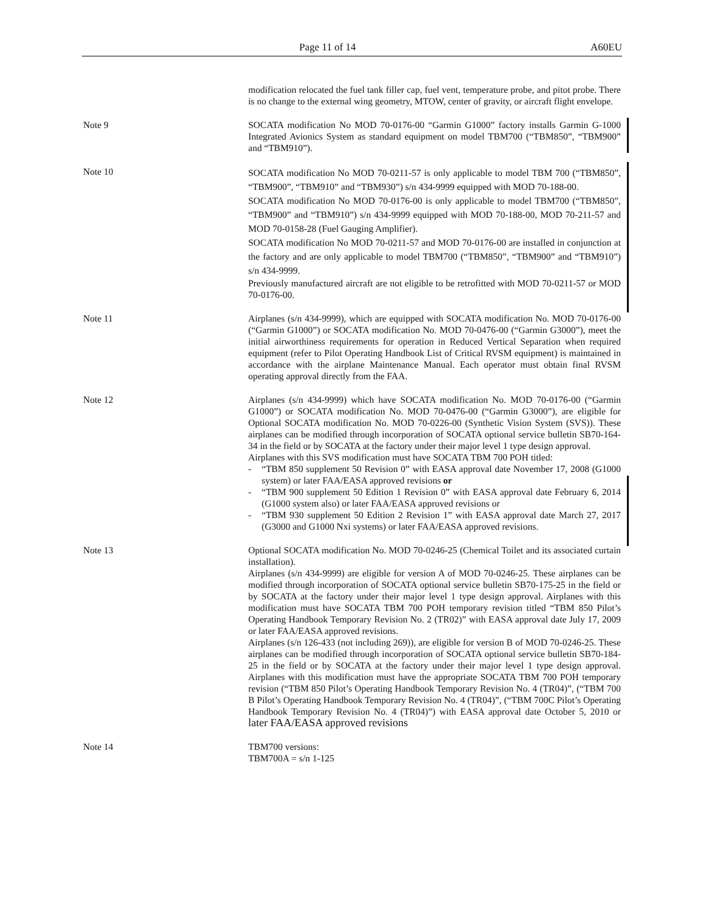Page 11 of 14 A60EU
modification relocated the fuel tank filler cap, fuel vent, temperature probe, and pitot probe. There is no change to the external wing geometry, MTOW, center of gravity, or aircraft flight envelope.
Note 9 SOCATA modification No MOD 70-0176-00 “Garmin G1000” factory installs Garmin G-1000 Integrated Avionics System as standard equipment on model TBM700 (“TBM850”, “TBM900” and “TBM910”).
Note 10
SOCATA modification No MOD 70-0211-57 is only applicable to model TBM 700 (“TBM850”, “TBM900”, “TBM910” and “TBM930”) s/n 434-9999 equipped with MOD 70-188-00.
SOCATA modification No MOD 70-0176-00 is only applicable to model TBM700 (“TBM850”, “TBM900” and “TBM910”) s/n 434-9999 equipped with MOD 70-188-00, MOD 70-211-57 and MOD 70-0158-28 (Fuel Gauging Amplifier).
SOCATA modification No MOD 70-0211-57 and MOD 70-0176-00 are installed in conjunction at the factory and are only applicable to model TBM700 (“TBM850”, “TBM900” and “TBM910”) s/n 434-9999.
Previously manufactured aircraft are not eligible to be retrofitted with MOD 70-0211-57 or MOD 70-0176-00.
Note 11 Airplanes (s/n 434-9999), which are equipped with SOCATA modification No. MOD 70-0176-00 (“Garmin G1000”) or SOCATA modification No. MOD 70-0476-00 (“Garmin G3000”), meet the initial airworthiness requirements for operation in Reduced Vertical Separation when required equipment (refer to Pilot Operating Handbook List of Critical RVSM equipment) is maintained in accordance with the airplane Maintenance Manual. Each operator must obtain final RVSM operating approval directly from the FAA.
Note 12 Airplanes (s/n 434-9999) which have SOCATA modification No. MOD 70-0176-00 (“Garmin G1000”) or SOCATA modification No. MOD 70-0476-00 (“Garmin G3000”), are eligible for Optional SOCATA modification No. MOD 70-0226-00 (Synthetic Vision System (SVS)). These airplanes can be modified through incorporation of SOCATA optional service bulletin SB70-164-34 in the field or by SOCATA at the factory under their major level 1 type design approval.
Airplanes with this SVS modification must have SOCATA TBM 700 POH titled:
- “TBM 850 supplement 50 Revision 0” with EASA approval date November 17, 2008 (G1000 system) or later FAA/EASA approved revisions or
- “TBM 900 supplement 50 Edition 1 Revision 0” with EASA approval date February 6, 2014 (G1000 system also) or later FAA/EASA approved revisions or
- “TBM 930 supplement 50 Edition 2 Revision 1” with EASA approval date March 27, 2017 (G3000 and G1000 Nxi systems) or later FAA/EASA approved revisions.
Note 13 Optional SOCATA modification No. MOD 70-0246-25 (Chemical Toilet and its associated curtain installation).
Airplanes (s/n 434-9999) are eligible for version A of MOD 70-0246-25. These airplanes can be modified through incorporation of SOCATA optional service bulletin SB70-175-25 in the field or by SOCATA at the factory under their major level 1 type design approval. Airplanes with this modification must have SOCATA TBM 700 POH temporary revision titled “TBM 850 Pilot’s Operating Handbook Temporary Revision No. 2 (TR02)” with EASA approval date July 17, 2009 or later FAA/EASA approved revisions.
Airplanes (s/n 126-433 (not including 269)), are eligible for version B of MOD 70-0246-25. These airplanes can be modified through incorporation of SOCATA optional service bulletin SB70-184-25 in the field or by SOCATA at the factory under their major level 1 type design approval. Airplanes with this modification must have the appropriate SOCATA TBM 700 POH temporary revision (“TBM 850 Pilot’s Operating Handbook Temporary Revision No. 4 (TR04)”, (“TBM 700 B Pilot’s Operating Handbook Temporary Revision No. 4 (TR04)”, (“TBM 700C Pilot’s Operating Handbook Temporary Revision No. 4 (TR04)”) with EASA approval date October 5, 2010 or later FAA/EASA approved revisions
Note 14 TBM700 versions:
TBM700A = s/n 1-125